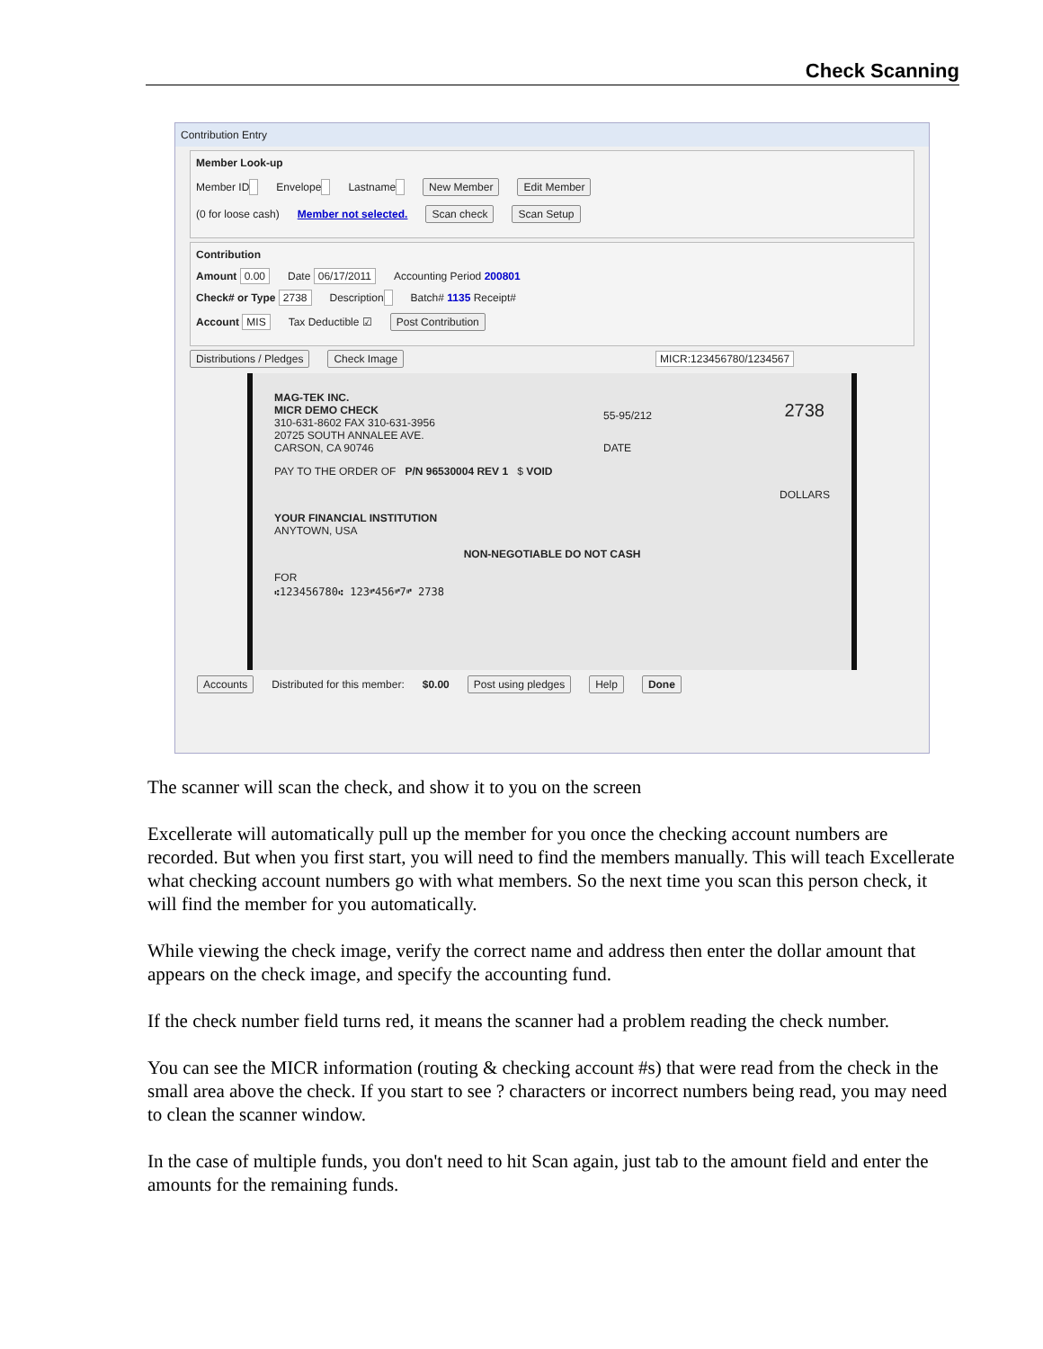Check Scanning
Contribution Entry
Member Look-up
Member ID Envelope Lastname New Member Edit Member
(0 for loose cash) Member not selected. Scan check Scan Setup
Contribution
Amount 0.00 Date 06/17/2011 Accounting Period 200801
Check# or Type 2738 Description Batch# 1135 Receipt#
Account MIS Tax Deductible ☑ Post Contribution
Distributions / Pledges Check Image MICR:123456780/1234567
MAG-TEK INC.
MICR DEMO CHECK
310-631-8602 FAX 310-631-3956
20725 SOUTH ANNALEE AVE.
CARSON, CA 90746
2738 55-95/212
DATE
PAY TO THE ORDER OF P/N 96530004 REV 1 $ VOID
DOLLARS
YOUR FINANCIAL INSTITUTION
ANYTOWN, USA
NON-NEGOTIABLE DO NOT CASH
FOR
⑆123456780⑆ 123⑈456⑈7⑈ 2738
Accounts Distributed for this member: $0.00 Post using pledges Help Done
The scanner will scan the check, and show it to you on the screen
Excellerate will automatically pull up the member for you once the checking account numbers are recorded. But when you first start, you will need to find the members manually. This will teach Excellerate what checking account numbers go with what members. So the next time you scan this person check, it will find the member for you automatically.
While viewing the check image, verify the correct name and address then enter the dollar amount that appears on the check image, and specify the accounting fund.
If the check number field turns red, it means the scanner had a problem reading the check number.
You can see the MICR information (routing & checking account #s) that were read from the check in the small area above the check. If you start to see ? characters or incorrect numbers being read, you may need to clean the scanner window.
In the case of multiple funds, you don't need to hit Scan again, just tab to the amount field and enter the amounts for the remaining funds.